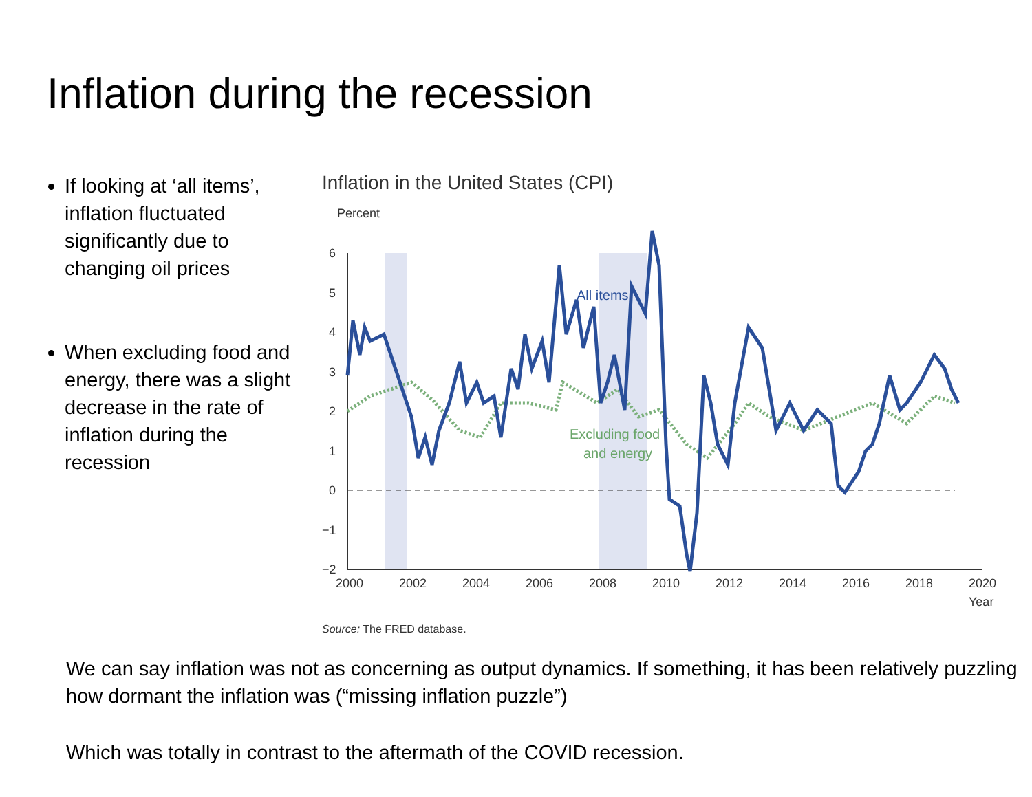Inflation during the recession
If looking at ‘all items’, inflation fluctuated significantly due to changing oil prices
When excluding food and energy, there was a slight decrease in the rate of inflation during the recession
Inflation in the United States (CPI)
Percent
6
5
4
3
2
1
0
−1
−2
2000
2002
2004
2006
2008
2010
2012
2014
2016
2018
2020
Year
All items
Excluding food
and energy
Source: The FRED database.
We can say inflation was not as concerning as output dynamics. If something, it has been relatively puzzling how dormant the inflation was (“missing inflation puzzle”)
Which was totally in contrast to the aftermath of the COVID recession.